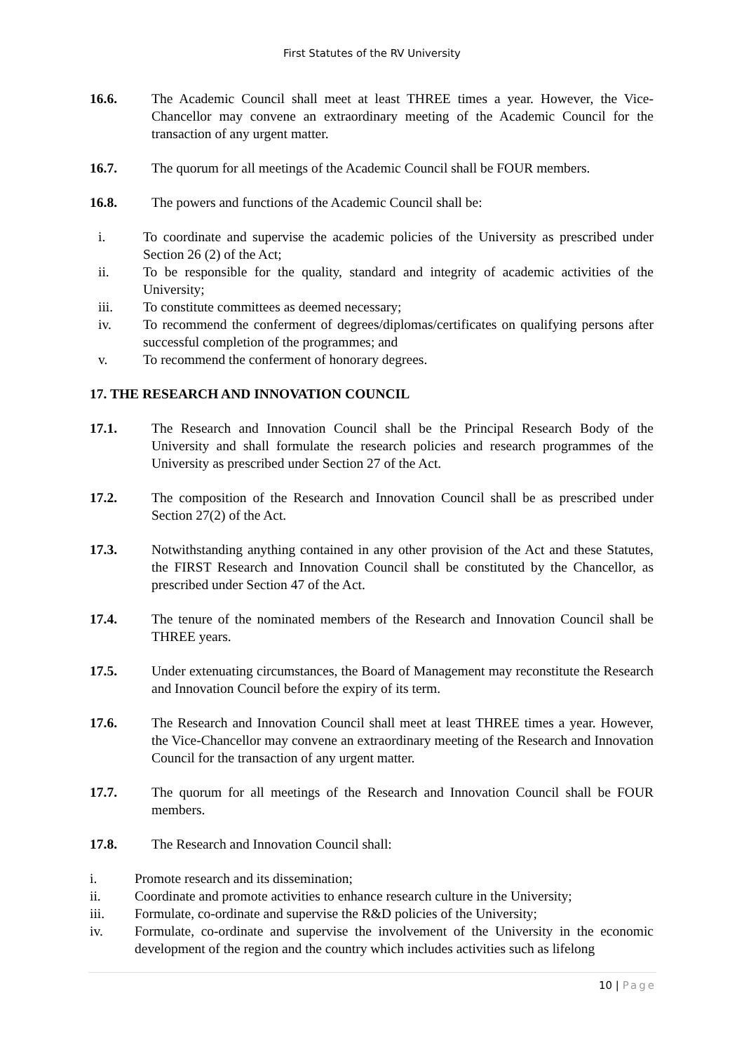First Statutes of the RV University
16.6. The Academic Council shall meet at least THREE times a year. However, the Vice-Chancellor may convene an extraordinary meeting of the Academic Council for the transaction of any urgent matter.
16.7. The quorum for all meetings of the Academic Council shall be FOUR members.
16.8. The powers and functions of the Academic Council shall be:
i. To coordinate and supervise the academic policies of the University as prescribed under Section 26 (2) of the Act;
ii. To be responsible for the quality, standard and integrity of academic activities of the University;
iii. To constitute committees as deemed necessary;
iv. To recommend the conferment of degrees/diplomas/certificates on qualifying persons after successful completion of the programmes; and
v. To recommend the conferment of honorary degrees.
17. THE RESEARCH AND INNOVATION COUNCIL
17.1. The Research and Innovation Council shall be the Principal Research Body of the University and shall formulate the research policies and research programmes of the University as prescribed under Section 27 of the Act.
17.2. The composition of the Research and Innovation Council shall be as prescribed under Section 27(2) of the Act.
17.3. Notwithstanding anything contained in any other provision of the Act and these Statutes, the FIRST Research and Innovation Council shall be constituted by the Chancellor, as prescribed under Section 47 of the Act.
17.4. The tenure of the nominated members of the Research and Innovation Council shall be THREE years.
17.5. Under extenuating circumstances, the Board of Management may reconstitute the Research and Innovation Council before the expiry of its term.
17.6. The Research and Innovation Council shall meet at least THREE times a year. However, the Vice-Chancellor may convene an extraordinary meeting of the Research and Innovation Council for the transaction of any urgent matter.
17.7. The quorum for all meetings of the Research and Innovation Council shall be FOUR members.
17.8. The Research and Innovation Council shall:
i. Promote research and its dissemination;
ii. Coordinate and promote activities to enhance research culture in the University;
iii. Formulate, co-ordinate and supervise the R&D policies of the University;
iv. Formulate, co-ordinate and supervise the involvement of the University in the economic development of the region and the country which includes activities such as lifelong
10 | Page